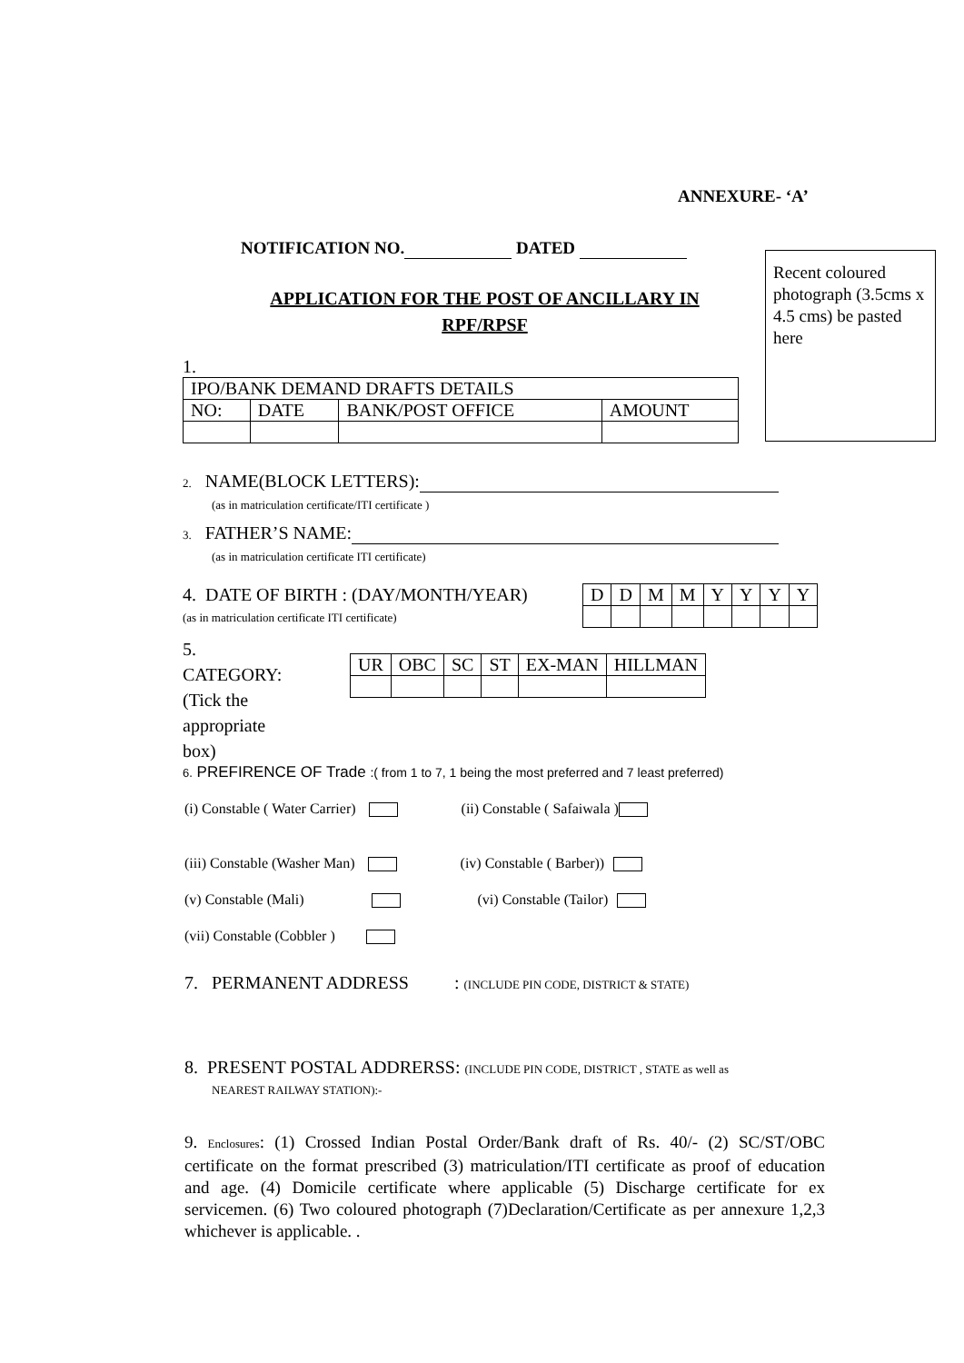ANNEXURE- ‘A’
NOTIFICATION NO. DATED
Recent coloured photograph (3.5cms x 4.5 cms) be pasted here
APPLICATION FOR THE POST OF ANCILLARY IN
RPF/RPSF
1.
| IPO/BANK DEMAND DRAFTS DETAILS | | | |
| NO: | DATE | BANK/POST OFFICE | AMOUNT |
2. NAME(BLOCK LETTERS):
(as in matriculation certificate/ITI certificate )
3. FATHER’S NAME:
(as in matriculation certificate ITI certificate)
4. DATE OF BIRTH : (DAY/MONTH/YEAR)
(as in matriculation certificate ITI certificate)
| D | D | M | M | Y | Y | Y | Y |
5.
CATEGORY:
(Tick the appropriate box)
| UR | OBC | SC | ST | EX-MAN | HILLMAN |
6. PREFIRENCE OF Trade :( from 1 to 7, 1 being the most preferred and 7 least preferred)
(i) Constable ( Water Carrier) (ii) Constable ( Safaiwala )
(iii) Constable (Washer Man) (iv) Constable ( Barber))
(v) Constable (Mali) (vi) Constable (Tailor)
(vii) Constable (Cobbler )
7. PERMANENT ADDRESS : (INCLUDE PIN CODE, DISTRICT & STATE)
8. PRESENT POSTAL ADDRERSS: (INCLUDE PIN CODE, DISTRICT , STATE as well as
NEAREST RAILWAY STATION):-
9. Enclosures: (1) Crossed Indian Postal Order/Bank draft of Rs. 40/- (2) SC/ST/OBC certificate on the format prescribed (3) matriculation/ITI certificate as proof of education and age. (4) Domicile certificate where applicable (5) Discharge certificate for ex servicemen. (6) Two coloured photograph (7)Declaration/Certificate as per annexure 1,2,3 whichever is applicable. .